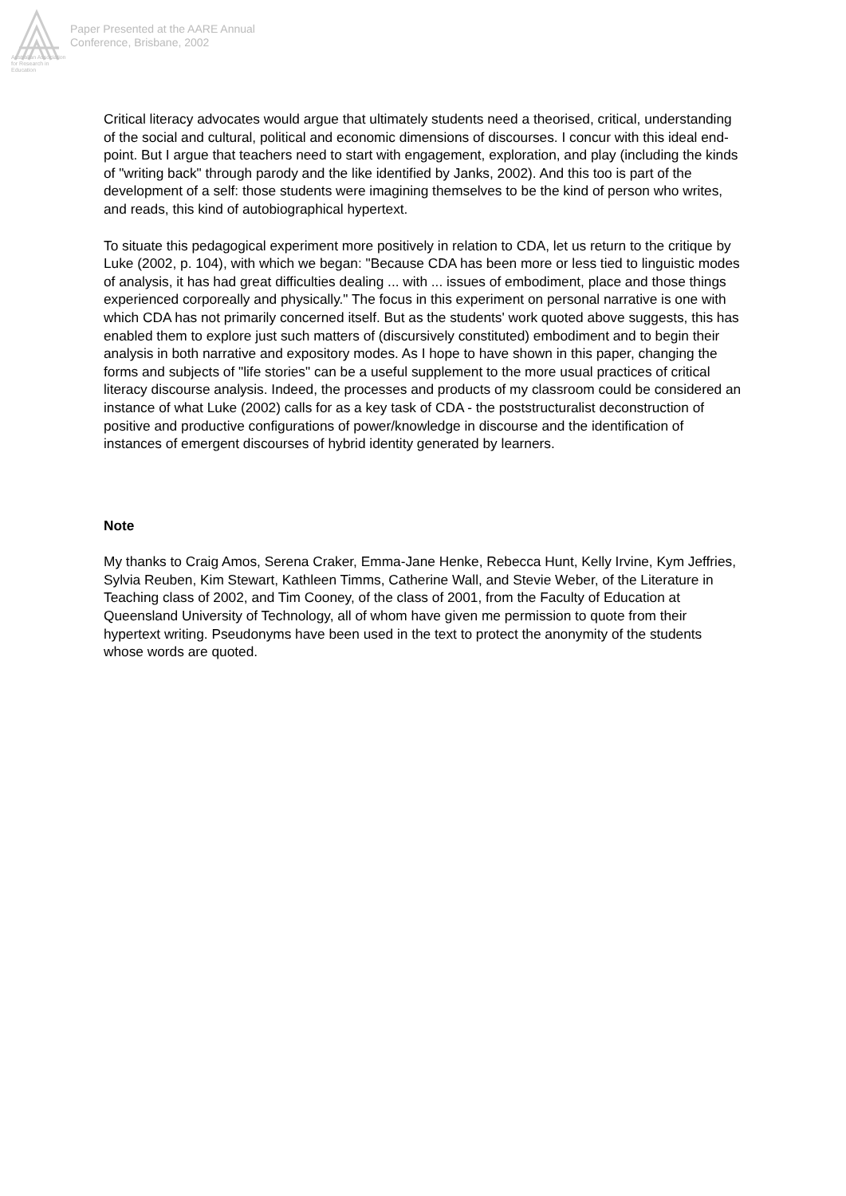Australian Association for Research in Education
Paper Presented at the AARE Annual
Conference, Brisbane, 2002
Critical literacy advocates would argue that ultimately students need a theorised, critical, understanding of the social and cultural, political and economic dimensions of discourses. I concur with this ideal end-point. But I argue that teachers need to start with engagement, exploration, and play (including the kinds of "writing back" through parody and the like identified by Janks, 2002). And this too is part of the development of a self: those students were imagining themselves to be the kind of person who writes, and reads, this kind of autobiographical hypertext.
To situate this pedagogical experiment more positively in relation to CDA, let us return to the critique by Luke (2002, p. 104), with which we began: "Because CDA has been more or less tied to linguistic modes of analysis, it has had great difficulties dealing ... with ... issues of embodiment, place and those things experienced corporeally and physically." The focus in this experiment on personal narrative is one with which CDA has not primarily concerned itself. But as the students' work quoted above suggests, this has enabled them to explore just such matters of (discursively constituted) embodiment and to begin their analysis in both narrative and expository modes. As I hope to have shown in this paper, changing the forms and subjects of "life stories" can be a useful supplement to the more usual practices of critical literacy discourse analysis. Indeed, the processes and products of my classroom could be considered an instance of what Luke (2002) calls for as a key task of CDA - the poststructuralist deconstruction of positive and productive configurations of power/knowledge in discourse and the identification of instances of emergent discourses of hybrid identity generated by learners.
Note
My thanks to Craig Amos, Serena Craker, Emma-Jane Henke, Rebecca Hunt, Kelly Irvine, Kym Jeffries, Sylvia Reuben, Kim Stewart, Kathleen Timms, Catherine Wall, and Stevie Weber, of the Literature in Teaching class of 2002, and Tim Cooney, of the class of 2001, from the Faculty of Education at Queensland University of Technology, all of whom have given me permission to quote from their hypertext writing. Pseudonyms have been used in the text to protect the anonymity of the students whose words are quoted.